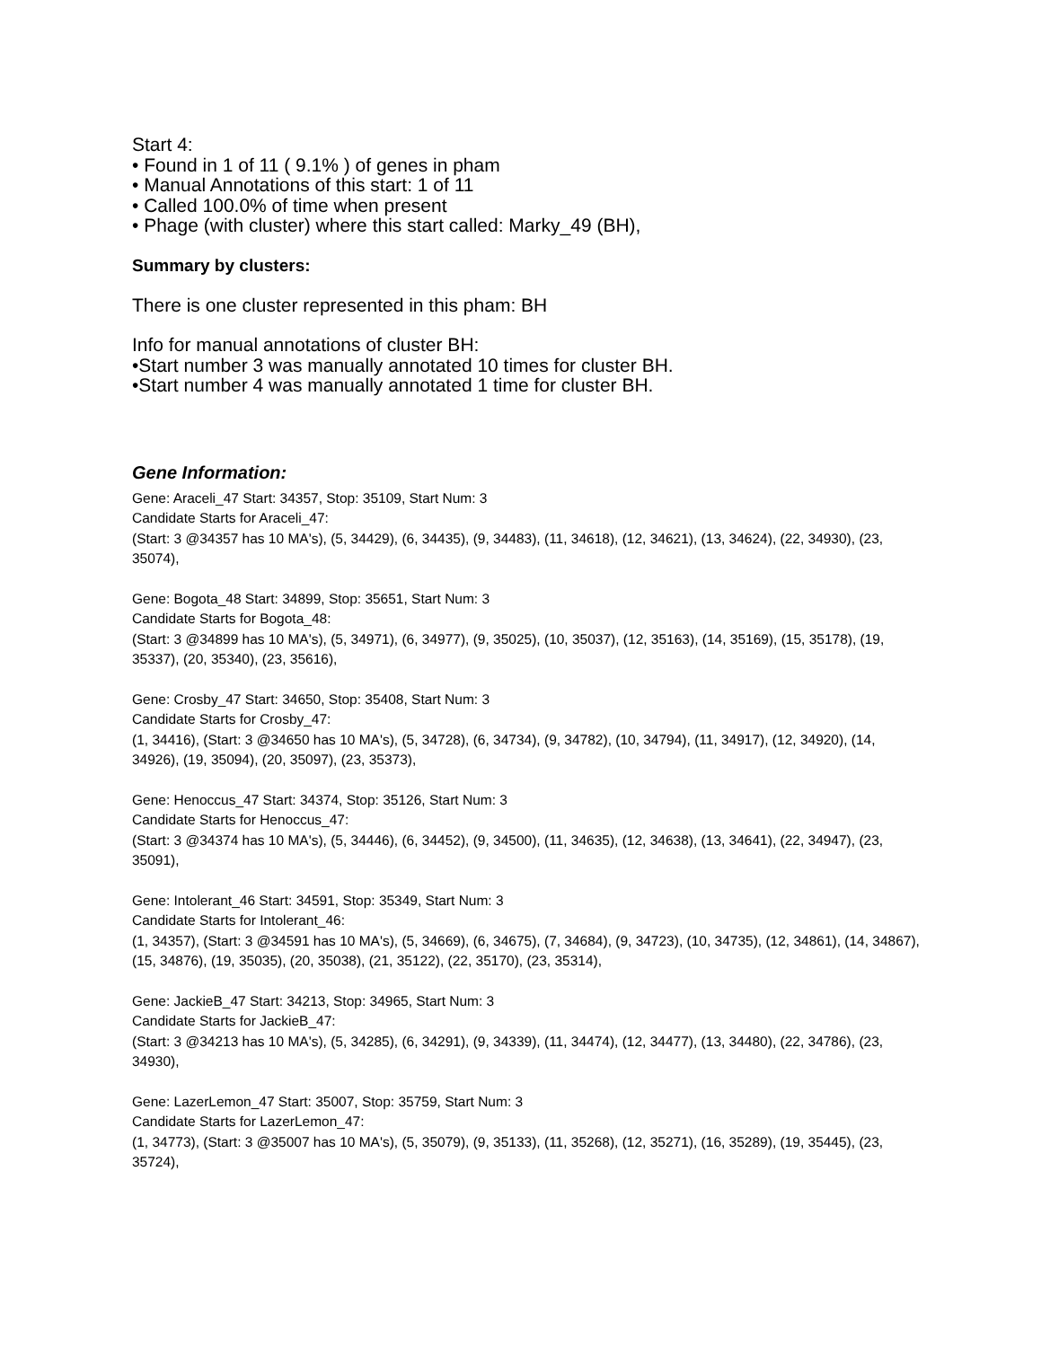Start 4:
• Found in 1 of 11 ( 9.1% ) of genes in pham
• Manual Annotations of this start: 1 of 11
• Called 100.0% of time when present
• Phage (with cluster) where this start called: Marky_49 (BH),
Summary by clusters:
There is one cluster represented in this pham: BH
Info for manual annotations of cluster BH:
•Start number 3 was manually annotated 10 times for cluster BH.
•Start number 4 was manually annotated 1 time for cluster BH.
Gene Information:
Gene: Araceli_47 Start: 34357, Stop: 35109, Start Num: 3
Candidate Starts for Araceli_47:
(Start: 3 @34357 has 10 MA's), (5, 34429), (6, 34435), (9, 34483), (11, 34618), (12, 34621), (13, 34624), (22, 34930), (23, 35074),
Gene: Bogota_48 Start: 34899, Stop: 35651, Start Num: 3
Candidate Starts for Bogota_48:
(Start: 3 @34899 has 10 MA's), (5, 34971), (6, 34977), (9, 35025), (10, 35037), (12, 35163), (14, 35169), (15, 35178), (19, 35337), (20, 35340), (23, 35616),
Gene: Crosby_47 Start: 34650, Stop: 35408, Start Num: 3
Candidate Starts for Crosby_47:
(1, 34416), (Start: 3 @34650 has 10 MA's), (5, 34728), (6, 34734), (9, 34782), (10, 34794), (11, 34917), (12, 34920), (14, 34926), (19, 35094), (20, 35097), (23, 35373),
Gene: Henoccus_47 Start: 34374, Stop: 35126, Start Num: 3
Candidate Starts for Henoccus_47:
(Start: 3 @34374 has 10 MA's), (5, 34446), (6, 34452), (9, 34500), (11, 34635), (12, 34638), (13, 34641), (22, 34947), (23, 35091),
Gene: Intolerant_46 Start: 34591, Stop: 35349, Start Num: 3
Candidate Starts for Intolerant_46:
(1, 34357), (Start: 3 @34591 has 10 MA's), (5, 34669), (6, 34675), (7, 34684), (9, 34723), (10, 34735), (12, 34861), (14, 34867), (15, 34876), (19, 35035), (20, 35038), (21, 35122), (22, 35170), (23, 35314),
Gene: JackieB_47 Start: 34213, Stop: 34965, Start Num: 3
Candidate Starts for JackieB_47:
(Start: 3 @34213 has 10 MA's), (5, 34285), (6, 34291), (9, 34339), (11, 34474), (12, 34477), (13, 34480), (22, 34786), (23, 34930),
Gene: LazerLemon_47 Start: 35007, Stop: 35759, Start Num: 3
Candidate Starts for LazerLemon_47:
(1, 34773), (Start: 3 @35007 has 10 MA's), (5, 35079), (9, 35133), (11, 35268), (12, 35271), (16, 35289), (19, 35445), (23, 35724),